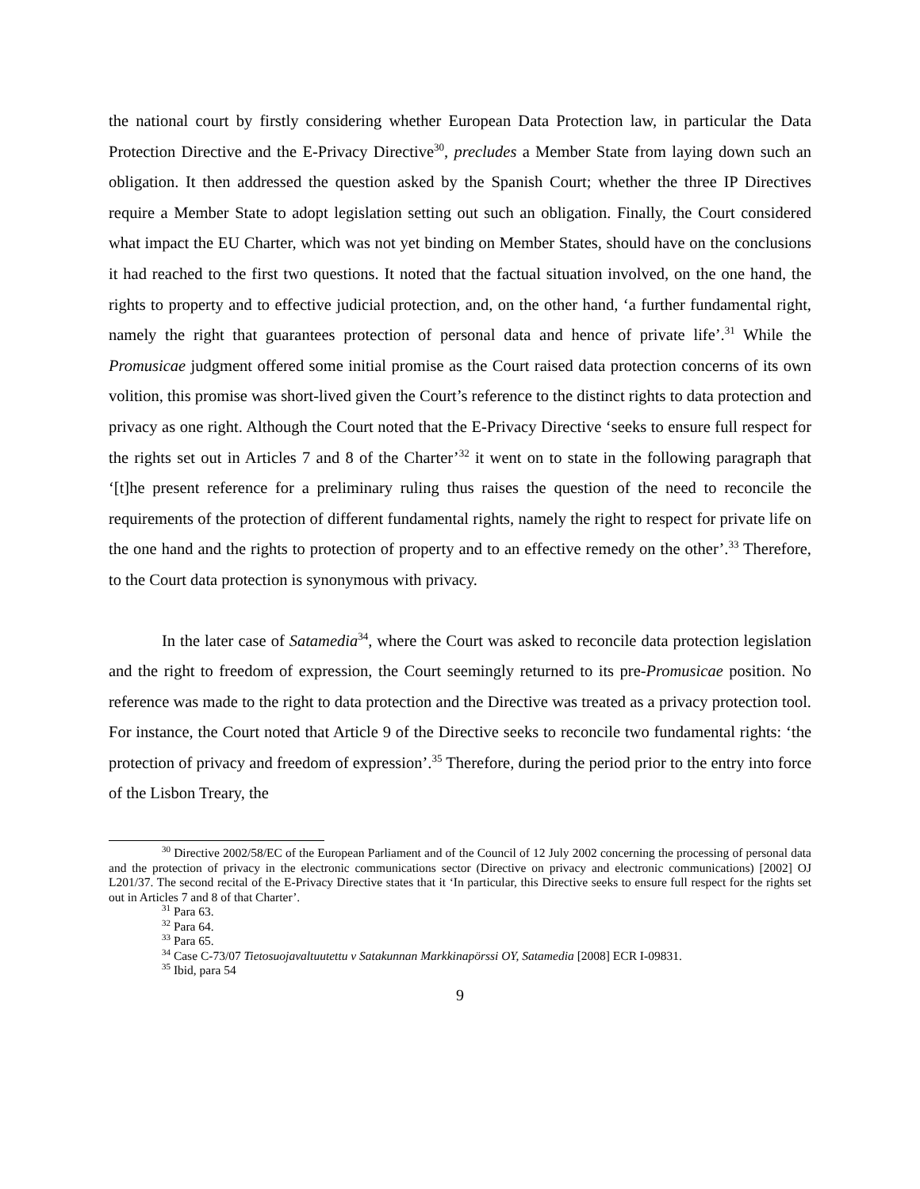the national court by firstly considering whether European Data Protection law, in particular the Data Protection Directive and the E-Privacy Directive<sup>30</sup>, precludes a Member State from laying down such an obligation. It then addressed the question asked by the Spanish Court; whether the three IP Directives require a Member State to adopt legislation setting out such an obligation. Finally, the Court considered what impact the EU Charter, which was not yet binding on Member States, should have on the conclusions it had reached to the first two questions. It noted that the factual situation involved, on the one hand, the rights to property and to effective judicial protection, and, on the other hand, ‘a further fundamental right, namely the right that guarantees protection of personal data and hence of private life’.<sup>31</sup> While the Promusicae judgment offered some initial promise as the Court raised data protection concerns of its own volition, this promise was short-lived given the Court’s reference to the distinct rights to data protection and privacy as one right. Although the Court noted that the E-Privacy Directive ‘seeks to ensure full respect for the rights set out in Articles 7 and 8 of the Charter’<sup>32</sup> it went on to state in the following paragraph that ‘[t]he present reference for a preliminary ruling thus raises the question of the need to reconcile the requirements of the protection of different fundamental rights, namely the right to respect for private life on the one hand and the rights to protection of property and to an effective remedy on the other’.<sup>33</sup> Therefore, to the Court data protection is synonymous with privacy.
In the later case of Satamedia<sup>34</sup>, where the Court was asked to reconcile data protection legislation and the right to freedom of expression, the Court seemingly returned to its pre-Promusicae position. No reference was made to the right to data protection and the Directive was treated as a privacy protection tool. For instance, the Court noted that Article 9 of the Directive seeks to reconcile two fundamental rights: ‘the protection of privacy and freedom of expression’.<sup>35</sup> Therefore, during the period prior to the entry into force of the Lisbon Treary, the
<sup>30</sup> Directive 2002/58/EC of the European Parliament and of the Council of 12 July 2002 concerning the processing of personal data and the protection of privacy in the electronic communications sector (Directive on privacy and electronic communications) [2002] OJ L201/37. The second recital of the E-Privacy Directive states that it ‘In particular, this Directive seeks to ensure full respect for the rights set out in Articles 7 and 8 of that Charter’.
<sup>31</sup> Para 63.
<sup>32</sup> Para 64.
<sup>33</sup> Para 65.
<sup>34</sup> Case C-73/07 Tietosuojavaltuutettu v Satakunnan Markkinapörssi OY, Satamedia [2008] ECR I-09831.
<sup>35</sup> Ibid, para 54
9